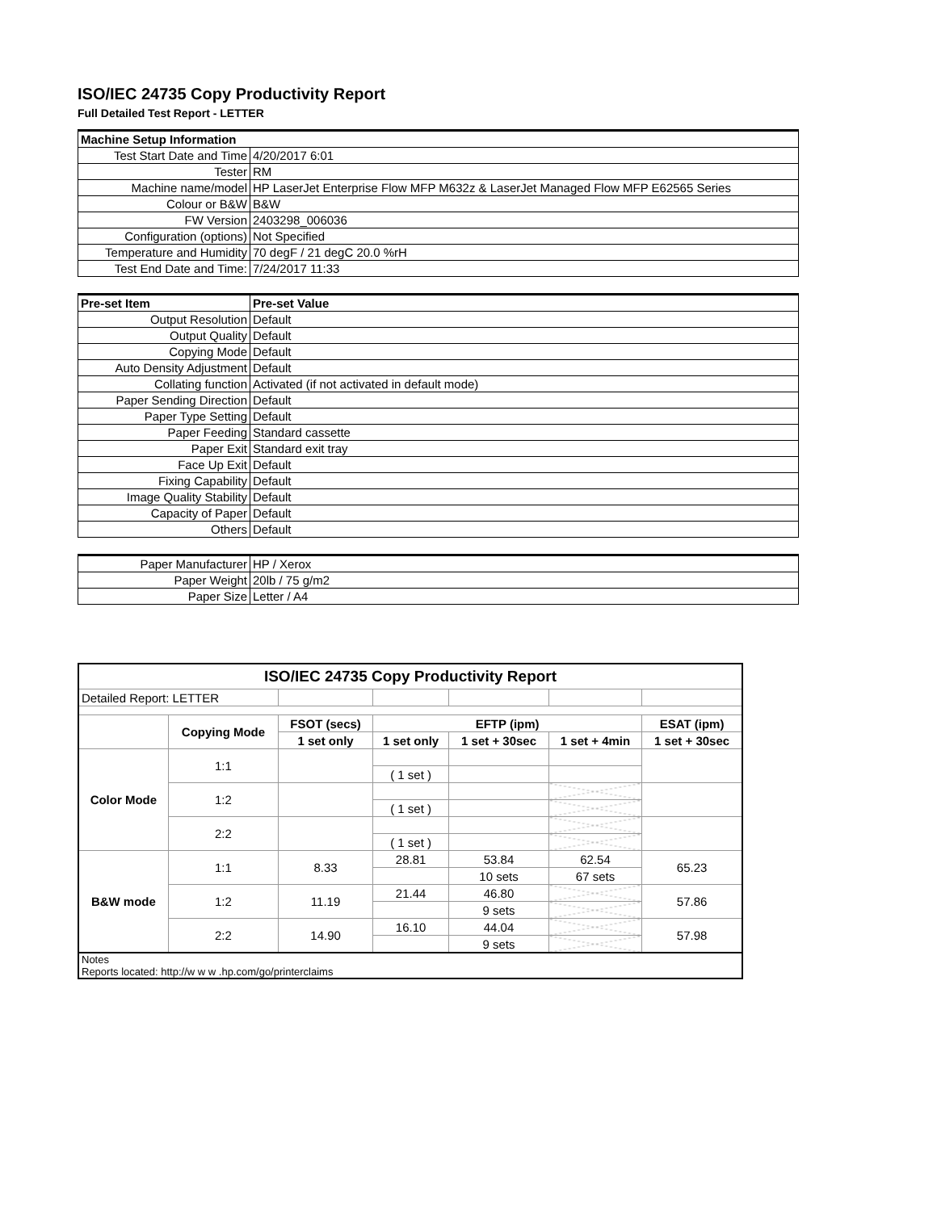ISO/IEC 24735 Copy Productivity Report
Full Detailed Test Report - LETTER
| Machine Setup Information | |
| Test Start Date and Time | 4/20/2017 6:01 |
| Tester | RM |
| Machine name/model | HP LaserJet Enterprise Flow MFP M632z & LaserJet Managed Flow MFP E62565 Series |
| Colour or B&W | B&W |
| FW Version | 2403298_006036 |
| Configuration (options) | Not Specified |
| Temperature and Humidity | 70 degF / 21 degC 20.0 %rH |
| Test End Date and Time: | 7/24/2017 11:33 |
| Pre-set Item | Pre-set Value |
| Output Resolution | Default |
| Output Quality | Default |
| Copying Mode | Default |
| Auto Density Adjustment | Default |
| Collating function | Activated (if not activated in default mode) |
| Paper Sending Direction | Default |
| Paper Type Setting | Default |
| Paper Feeding | Standard cassette |
| Paper Exit | Standard exit tray |
| Face Up Exit | Default |
| Fixing Capability | Default |
| Image Quality Stability | Default |
| Capacity of Paper | Default |
| Others | Default |
| Paper Manufacturer | HP / Xerox |
| Paper Weight | 20lb / 75 g/m2 |
| Paper Size | Letter / A4 |
| ISO/IEC 24735 Copy Productivity Report | | | | | | |
| Detailed Report: LETTER | | | | | | |
| | Copying Mode | FSOT (secs) | EFTP (ipm) | | | ESAT (ipm) |
| | | 1 set only | 1 set only | 1 set + 30sec | 1 set + 4min | 1 set + 30sec |
| Color Mode | 1:1 | | | | | |
| | | | ( 1 set ) | | | |
| | 1:2 | | | | | |
| | | | ( 1 set ) | | | |
| | 2:2 | | | | | |
| | | | ( 1 set ) | | | |
| B&W mode | 1:1 | 8.33 | 28.81 | 53.84 | 62.54 | 65.23 |
| | | | | 10 sets | 67 sets | |
| | 1:2 | 11.19 | 21.44 | 46.80 | | 57.86 |
| | | | | 9 sets | | |
| | 2:2 | 14.90 | 16.10 | 44.04 | | 57.98 |
| | | | | 9 sets | | |
| Notes Reports located: http://w w w .hp.com/go/printerclaims | | | | | | |